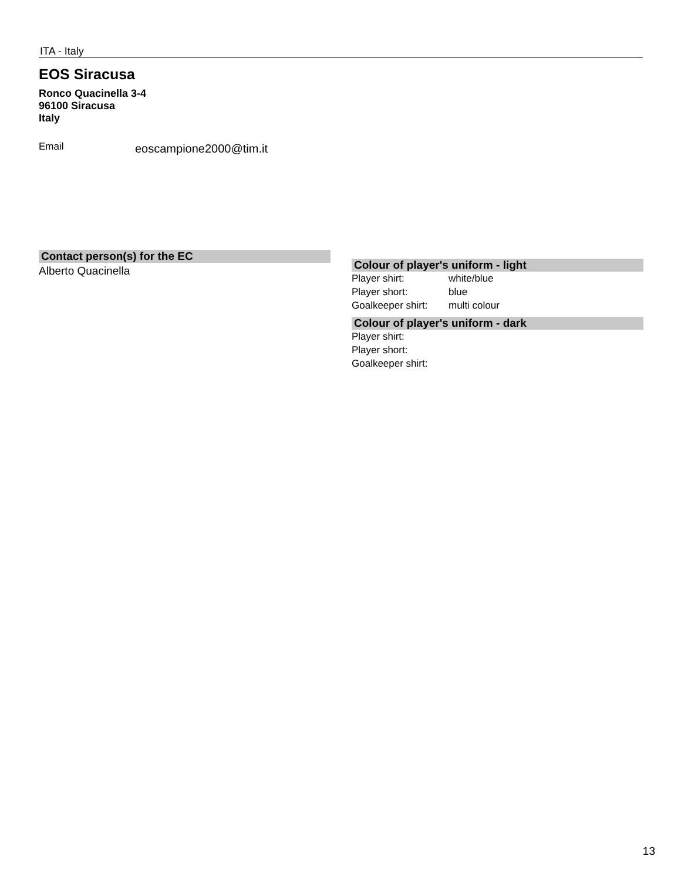ITA - Italy
EOS Siracusa
Ronco Quacinella 3-4
96100 Siracusa
Italy
Email
eoscampione2000@tim.it
Contact person(s) for the EC
Alberto Quacinella
Colour of player's uniform - light
| Player shirt: | white/blue |
| Player short: | blue |
| Goalkeeper shirt: | multi colour |
Colour of player's uniform - dark
| Player shirt: | |
| Player short: | |
| Goalkeeper shirt: | |
13